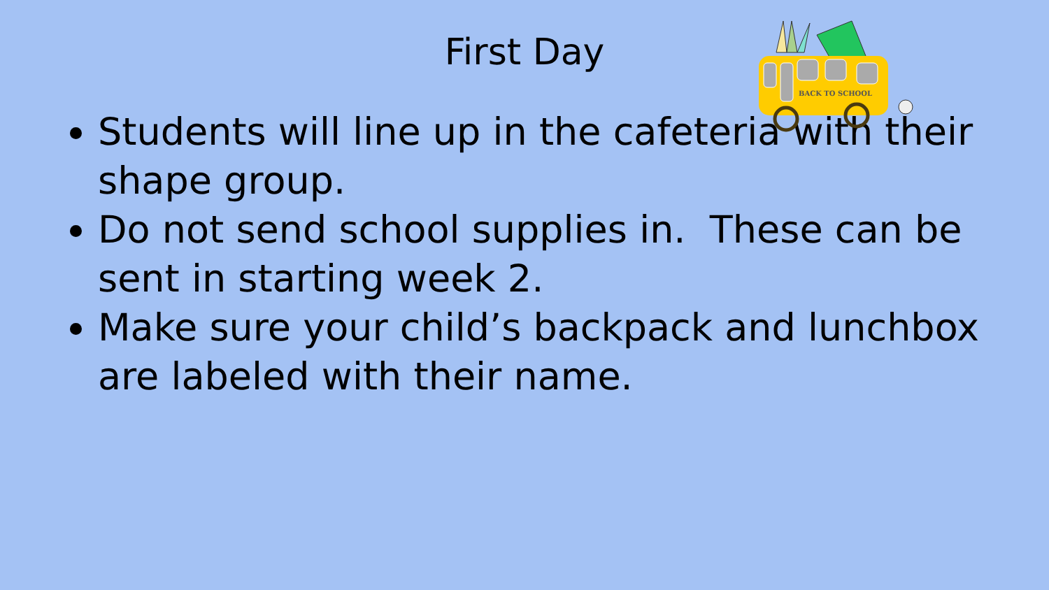First Day
BACK TO SCHOOL
Students will line up in the cafeteria with their shape group.
Do not send school supplies in. These can be sent in starting week 2.
Make sure your child’s backpack and lunchbox are labeled with their name.